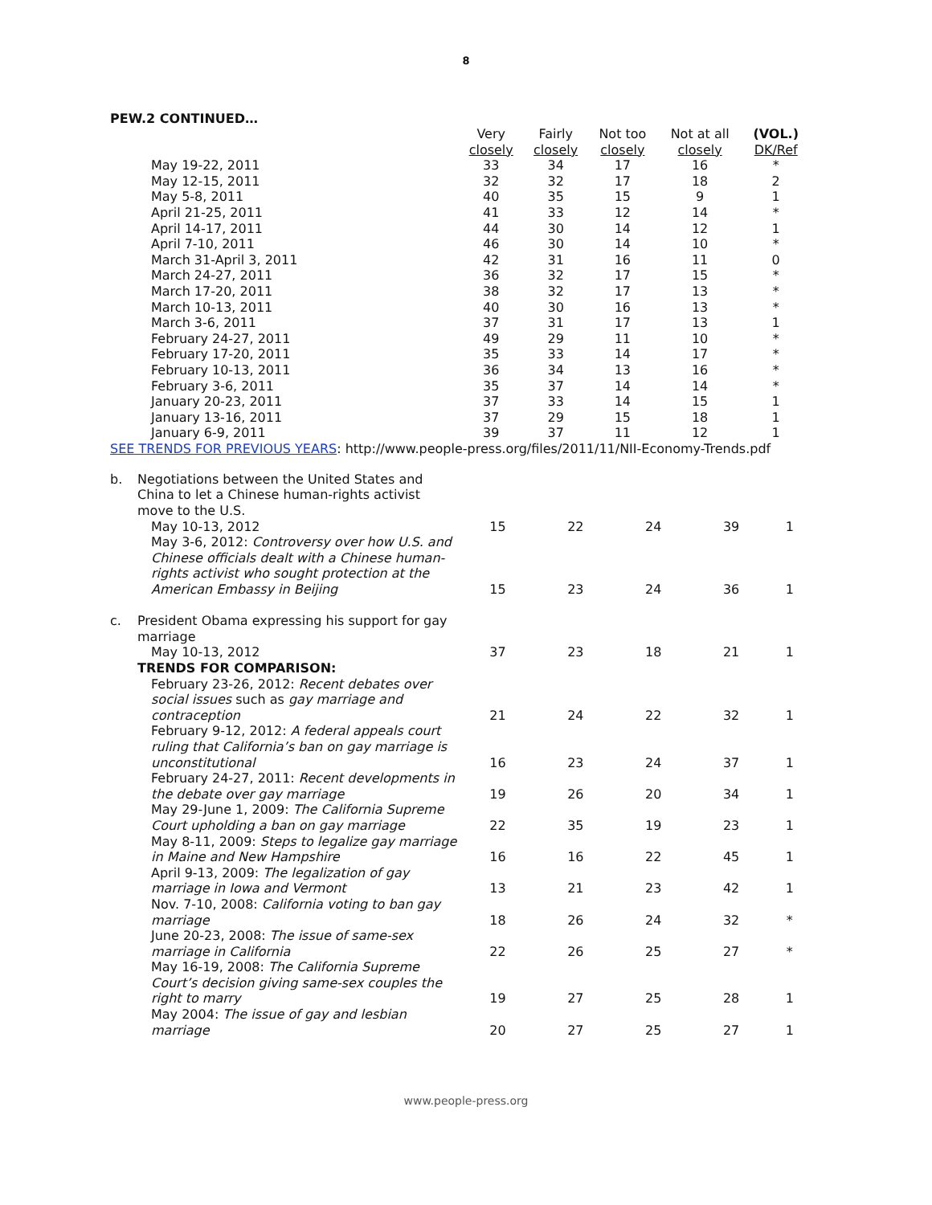8
PEW.2 CONTINUED…
| | | Very closely | Fairly closely | Not too closely | Not at all closely | (VOL.) DK/Ref |
| --- | --- | --- | --- | --- | --- | --- |
| | May 19-22, 2011 | 33 | 34 | 17 | 16 | * |
| | May 12-15, 2011 | 32 | 32 | 17 | 18 | 2 |
| | May 5-8, 2011 | 40 | 35 | 15 | 9 | 1 |
| | April 21-25, 2011 | 41 | 33 | 12 | 14 | * |
| | April 14-17, 2011 | 44 | 30 | 14 | 12 | 1 |
| | April 7-10, 2011 | 46 | 30 | 14 | 10 | * |
| | March 31-April 3, 2011 | 42 | 31 | 16 | 11 | 0 |
| | March 24-27, 2011 | 36 | 32 | 17 | 15 | * |
| | March 17-20, 2011 | 38 | 32 | 17 | 13 | * |
| | March 10-13, 2011 | 40 | 30 | 16 | 13 | * |
| | March 3-6, 2011 | 37 | 31 | 17 | 13 | 1 |
| | February 24-27, 2011 | 49 | 29 | 11 | 10 | * |
| | February 17-20, 2011 | 35 | 33 | 14 | 17 | * |
| | February 10-13, 2011 | 36 | 34 | 13 | 16 | * |
| | February 3-6, 2011 | 35 | 37 | 14 | 14 | * |
| | January 20-23, 2011 | 37 | 33 | 14 | 15 | 1 |
| | January 13-16, 2011 | 37 | 29 | 15 | 18 | 1 |
| | January 6-9, 2011 | 39 | 37 | 11 | 12 | 1 |
SEE TRENDS FOR PREVIOUS YEARS: http://www.people-press.org/files/2011/11/NII-Economy-Trends.pdf
| b. | Negotiations between the United States and China to let a Chinese human-rights activist move to the U.S. | | | | | |
| | May 10-13, 2012 | 15 | 22 | 24 | 39 | 1 |
| | May 3-6, 2012: Controversy over how U.S. and Chinese officials dealt with a Chinese human-rights activist who sought protection at the American Embassy in Beijing | 15 | 23 | 24 | 36 | 1 |
| c. | President Obama expressing his support for gay marriage | | | | | |
| | May 10-13, 2012 | 37 | 23 | 18 | 21 | 1 |
| | TRENDS FOR COMPARISON: | | | | | |
| | February 23-26, 2012: Recent debates over social issues such as gay marriage and contraception | 21 | 24 | 22 | 32 | 1 |
| | February 9-12, 2012: A federal appeals court ruling that California’s ban on gay marriage is unconstitutional | 16 | 23 | 24 | 37 | 1 |
| | February 24-27, 2011: Recent developments in the debate over gay marriage | 19 | 26 | 20 | 34 | 1 |
| | May 29-June 1, 2009: The California Supreme Court upholding a ban on gay marriage | 22 | 35 | 19 | 23 | 1 |
| | May 8-11, 2009: Steps to legalize gay marriage in Maine and New Hampshire | 16 | 16 | 22 | 45 | 1 |
| | April 9-13, 2009: The legalization of gay marriage in Iowa and Vermont | 13 | 21 | 23 | 42 | 1 |
| | Nov. 7-10, 2008: California voting to ban gay marriage | 18 | 26 | 24 | 32 | * |
| | June 20-23, 2008: The issue of same-sex marriage in California | 22 | 26 | 25 | 27 | * |
| | May 16-19, 2008: The California Supreme Court’s decision giving same-sex couples the right to marry | 19 | 27 | 25 | 28 | 1 |
| | May 2004: The issue of gay and lesbian marriage | 20 | 27 | 25 | 27 | 1 |
www.people-press.org